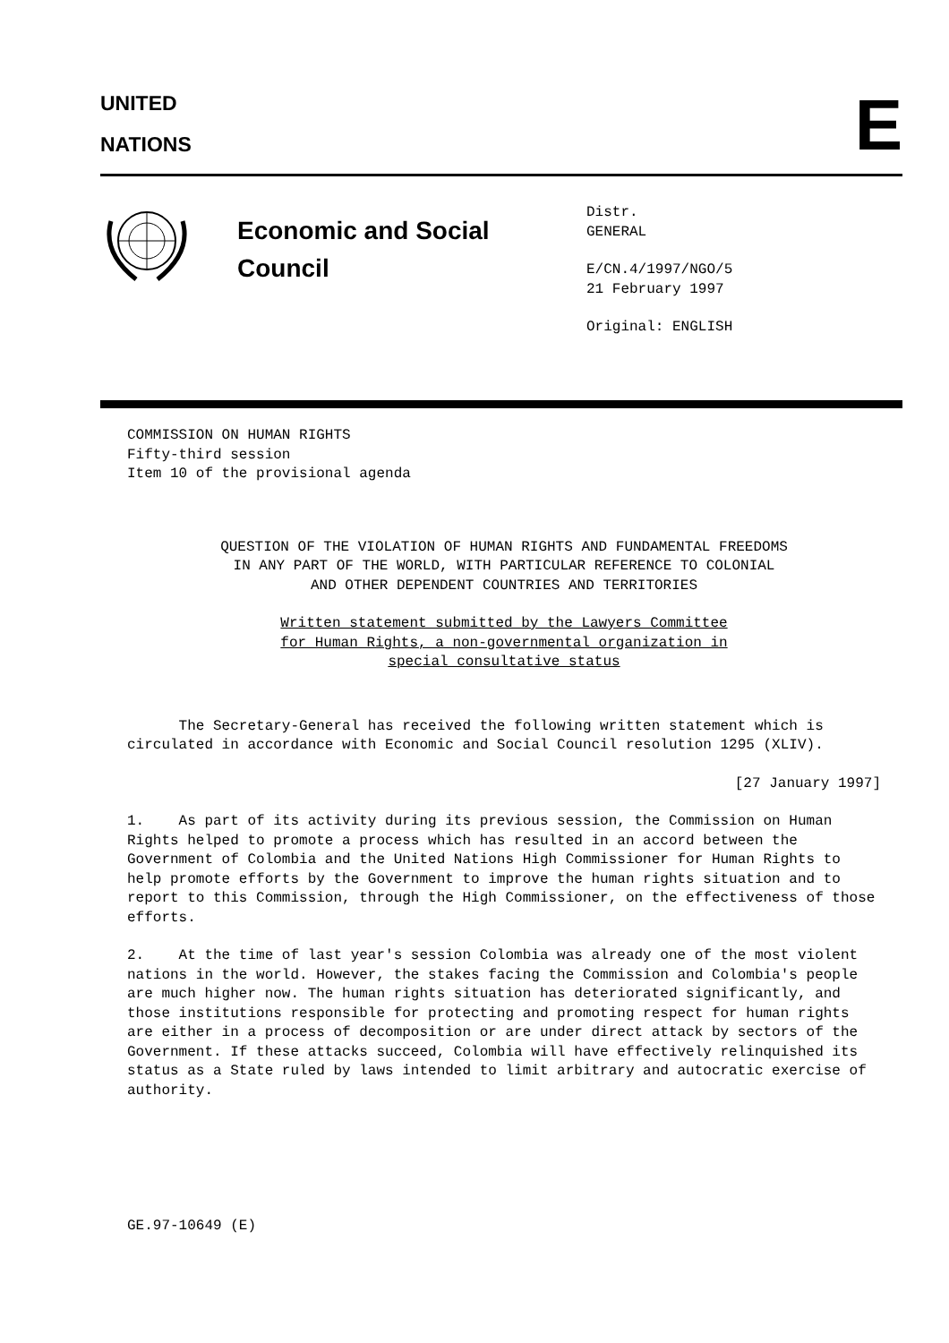UNITED
NATIONS
E
Economic and Social
Council
Distr.
GENERAL
E/CN.4/1997/NGO/5
21 February 1997
Original: ENGLISH
COMMISSION ON HUMAN RIGHTS
Fifty-third session
Item 10 of the provisional agenda
QUESTION OF THE VIOLATION OF HUMAN RIGHTS AND FUNDAMENTAL FREEDOMS
IN ANY PART OF THE WORLD, WITH PARTICULAR REFERENCE TO COLONIAL
AND OTHER DEPENDENT COUNTRIES AND TERRITORIES
Written statement submitted by the Lawyers Committee
for Human Rights, a non-governmental organization in
special consultative status
The Secretary-General has received the following written statement which is circulated in accordance with Economic and Social Council resolution 1295 (XLIV).
[27 January 1997]
1. As part of its activity during its previous session, the Commission on Human Rights helped to promote a process which has resulted in an accord between the Government of Colombia and the United Nations High Commissioner for Human Rights to help promote efforts by the Government to improve the human rights situation and to report to this Commission, through the High Commissioner, on the effectiveness of those efforts.
2. At the time of last year's session Colombia was already one of the most violent nations in the world. However, the stakes facing the Commission and Colombia's people are much higher now. The human rights situation has deteriorated significantly, and those institutions responsible for protecting and promoting respect for human rights are either in a process of decomposition or are under direct attack by sectors of the Government. If these attacks succeed, Colombia will have effectively relinquished its status as a State ruled by laws intended to limit arbitrary and autocratic exercise of authority.
GE.97-10649 (E)